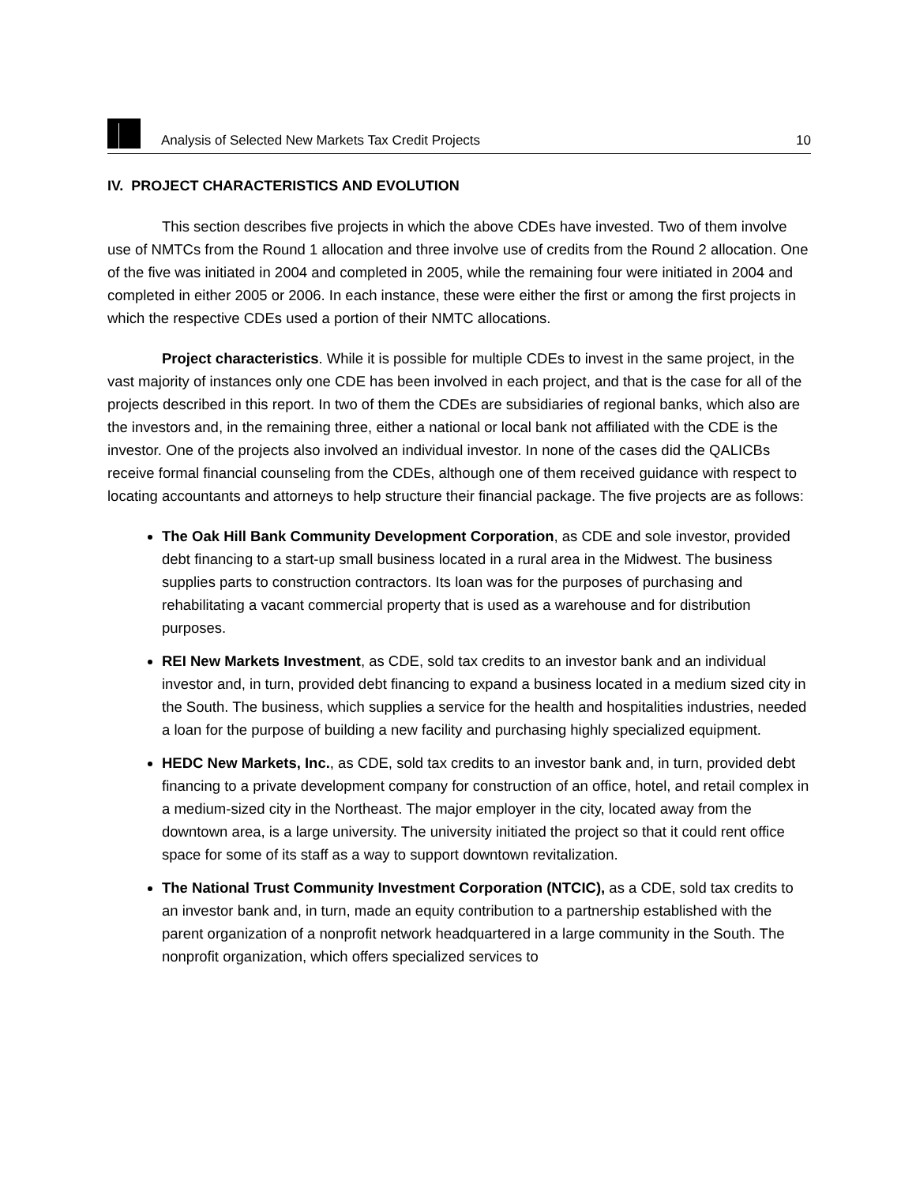Analysis of Selected New Markets Tax Credit Projects 10
IV. PROJECT CHARACTERISTICS AND EVOLUTION
This section describes five projects in which the above CDEs have invested. Two of them involve use of NMTCs from the Round 1 allocation and three involve use of credits from the Round 2 allocation. One of the five was initiated in 2004 and completed in 2005, while the remaining four were initiated in 2004 and completed in either 2005 or 2006. In each instance, these were either the first or among the first projects in which the respective CDEs used a portion of their NMTC allocations.
Project characteristics. While it is possible for multiple CDEs to invest in the same project, in the vast majority of instances only one CDE has been involved in each project, and that is the case for all of the projects described in this report. In two of them the CDEs are subsidiaries of regional banks, which also are the investors and, in the remaining three, either a national or local bank not affiliated with the CDE is the investor. One of the projects also involved an individual investor. In none of the cases did the QALICBs receive formal financial counseling from the CDEs, although one of them received guidance with respect to locating accountants and attorneys to help structure their financial package. The five projects are as follows:
The Oak Hill Bank Community Development Corporation, as CDE and sole investor, provided debt financing to a start-up small business located in a rural area in the Midwest. The business supplies parts to construction contractors. Its loan was for the purposes of purchasing and rehabilitating a vacant commercial property that is used as a warehouse and for distribution purposes.
REI New Markets Investment, as CDE, sold tax credits to an investor bank and an individual investor and, in turn, provided debt financing to expand a business located in a medium sized city in the South. The business, which supplies a service for the health and hospitalities industries, needed a loan for the purpose of building a new facility and purchasing highly specialized equipment.
HEDC New Markets, Inc., as CDE, sold tax credits to an investor bank and, in turn, provided debt financing to a private development company for construction of an office, hotel, and retail complex in a medium-sized city in the Northeast. The major employer in the city, located away from the downtown area, is a large university. The university initiated the project so that it could rent office space for some of its staff as a way to support downtown revitalization.
The National Trust Community Investment Corporation (NTCIC), as a CDE, sold tax credits to an investor bank and, in turn, made an equity contribution to a partnership established with the parent organization of a nonprofit network headquartered in a large community in the South. The nonprofit organization, which offers specialized services to